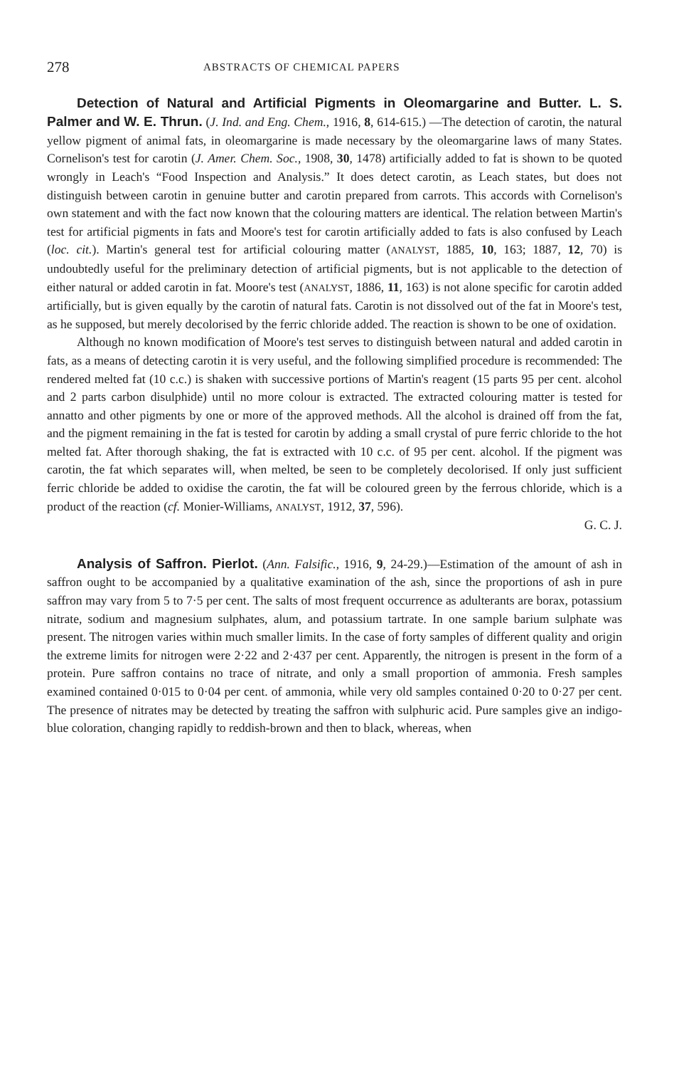278 ABSTRACTS OF CHEMICAL PAPERS
Detection of Natural and Artificial Pigments in Oleomargarine and Butter. L. S. Palmer and W. E. Thrun. (J. Ind. and Eng. Chem., 1916, 8, 614-615.) —The detection of carotin, the natural yellow pigment of animal fats, in oleomargarine is made necessary by the oleomargarine laws of many States. Cornelison's test for carotin (J. Amer. Chem. Soc., 1908, 30, 1478) artificially added to fat is shown to be quoted wrongly in Leach's “Food Inspection and Analysis.” It does detect carotin, as Leach states, but does not distinguish between carotin in genuine butter and carotin prepared from carrots. This accords with Cornelison's own statement and with the fact now known that the colouring matters are identical. The relation between Martin's test for artificial pigments in fats and Moore's test for carotin artificially added to fats is also confused by Leach (loc. cit.). Martin's general test for artificial colouring matter (ANALYST, 1885, 10, 163; 1887, 12, 70) is undoubtedly useful for the preliminary detection of artificial pigments, but is not applicable to the detection of either natural or added carotin in fat. Moore's test (ANALYST, 1886, 11, 163) is not alone specific for carotin added artificially, but is given equally by the carotin of natural fats. Carotin is not dissolved out of the fat in Moore's test, as he supposed, but merely decolorised by the ferric chloride added. The reaction is shown to be one of oxidation.
Although no known modification of Moore's test serves to distinguish between natural and added carotin in fats, as a means of detecting carotin it is very useful, and the following simplified procedure is recommended: The rendered melted fat (10 c.c.) is shaken with successive portions of Martin's reagent (15 parts 95 per cent. alcohol and 2 parts carbon disulphide) until no more colour is extracted. The extracted colouring matter is tested for annatto and other pigments by one or more of the approved methods. All the alcohol is drained off from the fat, and the pigment remaining in the fat is tested for carotin by adding a small crystal of pure ferric chloride to the hot melted fat. After thorough shaking, the fat is extracted with 10 c.c. of 95 per cent. alcohol. If the pigment was carotin, the fat which separates will, when melted, be seen to be completely decolorised. If only just sufficient ferric chloride be added to oxidise the carotin, the fat will be coloured green by the ferrous chloride, which is a product of the reaction (cf. Monier-Williams, ANALYST, 1912, 37, 596).
G. C. J.
Analysis of Saffron. Pierlot. (Ann. Falsific., 1916, 9, 24-29.)—Estimation of the amount of ash in saffron ought to be accompanied by a qualitative examination of the ash, since the proportions of ash in pure saffron may vary from 5 to 7·5 per cent. The salts of most frequent occurrence as adulterants are borax, potassium nitrate, sodium and magnesium sulphates, alum, and potassium tartrate. In one sample barium sulphate was present. The nitrogen varies within much smaller limits. In the case of forty samples of different quality and origin the extreme limits for nitrogen were 2·22 and 2·437 per cent. Apparently, the nitrogen is present in the form of a protein. Pure saffron contains no trace of nitrate, and only a small proportion of ammonia. Fresh samples examined contained 0·015 to 0·04 per cent. of ammonia, while very old samples contained 0·20 to 0·27 per cent. The presence of nitrates may be detected by treating the saffron with sulphuric acid. Pure samples give an indigo-blue coloration, changing rapidly to reddish-brown and then to black, whereas, when